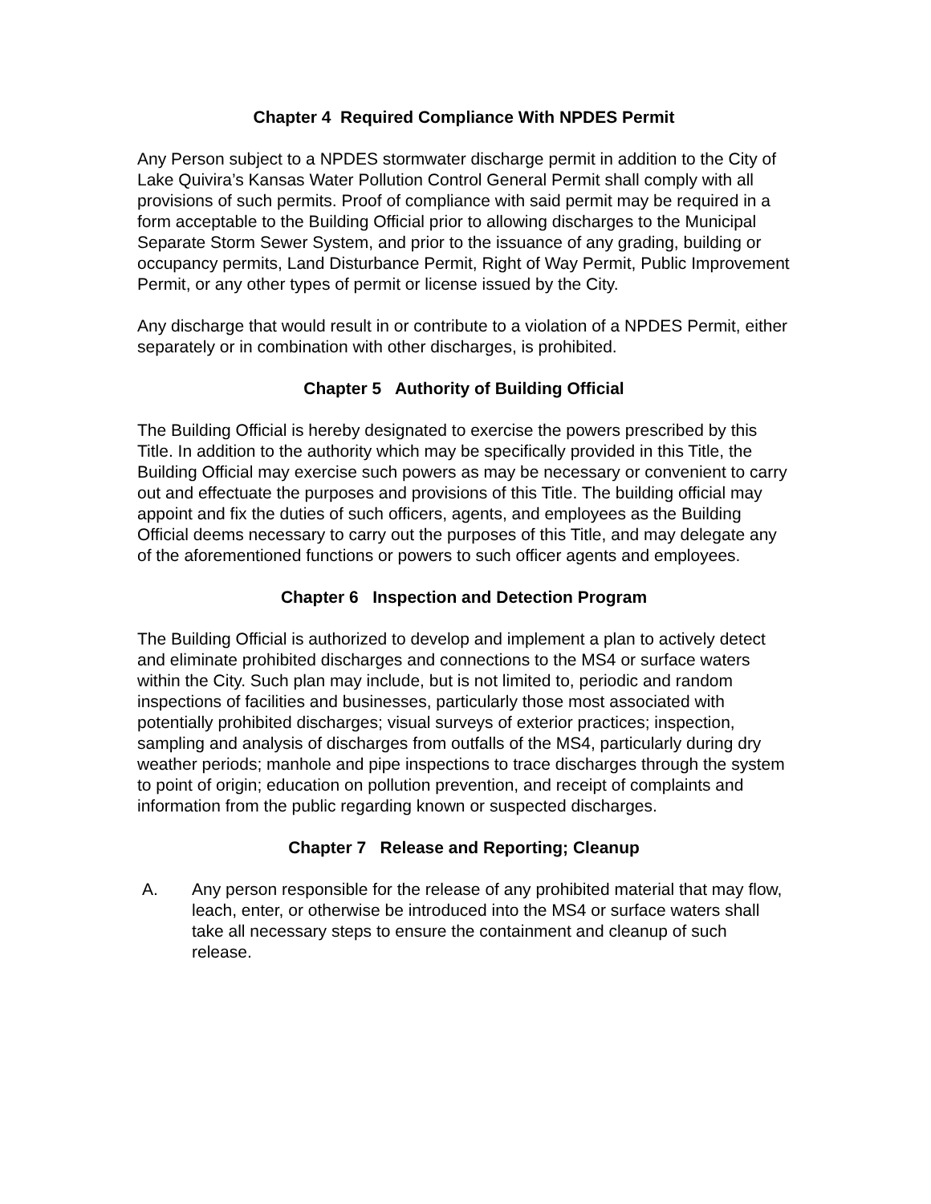Chapter 4 Required Compliance With NPDES Permit
Any Person subject to a NPDES stormwater discharge permit in addition to the City of Lake Quivira’s Kansas Water Pollution Control General Permit shall comply with all provisions of such permits. Proof of compliance with said permit may be required in a form acceptable to the Building Official prior to allowing discharges to the Municipal Separate Storm Sewer System, and prior to the issuance of any grading, building or occupancy permits, Land Disturbance Permit, Right of Way Permit, Public Improvement Permit, or any other types of permit or license issued by the City.
Any discharge that would result in or contribute to a violation of a NPDES Permit, either separately or in combination with other discharges, is prohibited.
Chapter 5 Authority of Building Official
The Building Official is hereby designated to exercise the powers prescribed by this Title. In addition to the authority which may be specifically provided in this Title, the Building Official may exercise such powers as may be necessary or convenient to carry out and effectuate the purposes and provisions of this Title. The building official may appoint and fix the duties of such officers, agents, and employees as the Building Official deems necessary to carry out the purposes of this Title, and may delegate any of the aforementioned functions or powers to such officer agents and employees.
Chapter 6 Inspection and Detection Program
The Building Official is authorized to develop and implement a plan to actively detect and eliminate prohibited discharges and connections to the MS4 or surface waters within the City. Such plan may include, but is not limited to, periodic and random inspections of facilities and businesses, particularly those most associated with potentially prohibited discharges; visual surveys of exterior practices; inspection, sampling and analysis of discharges from outfalls of the MS4, particularly during dry weather periods; manhole and pipe inspections to trace discharges through the system to point of origin; education on pollution prevention, and receipt of complaints and information from the public regarding known or suspected discharges.
Chapter 7 Release and Reporting; Cleanup
A. Any person responsible for the release of any prohibited material that may flow, leach, enter, or otherwise be introduced into the MS4 or surface waters shall take all necessary steps to ensure the containment and cleanup of such release.